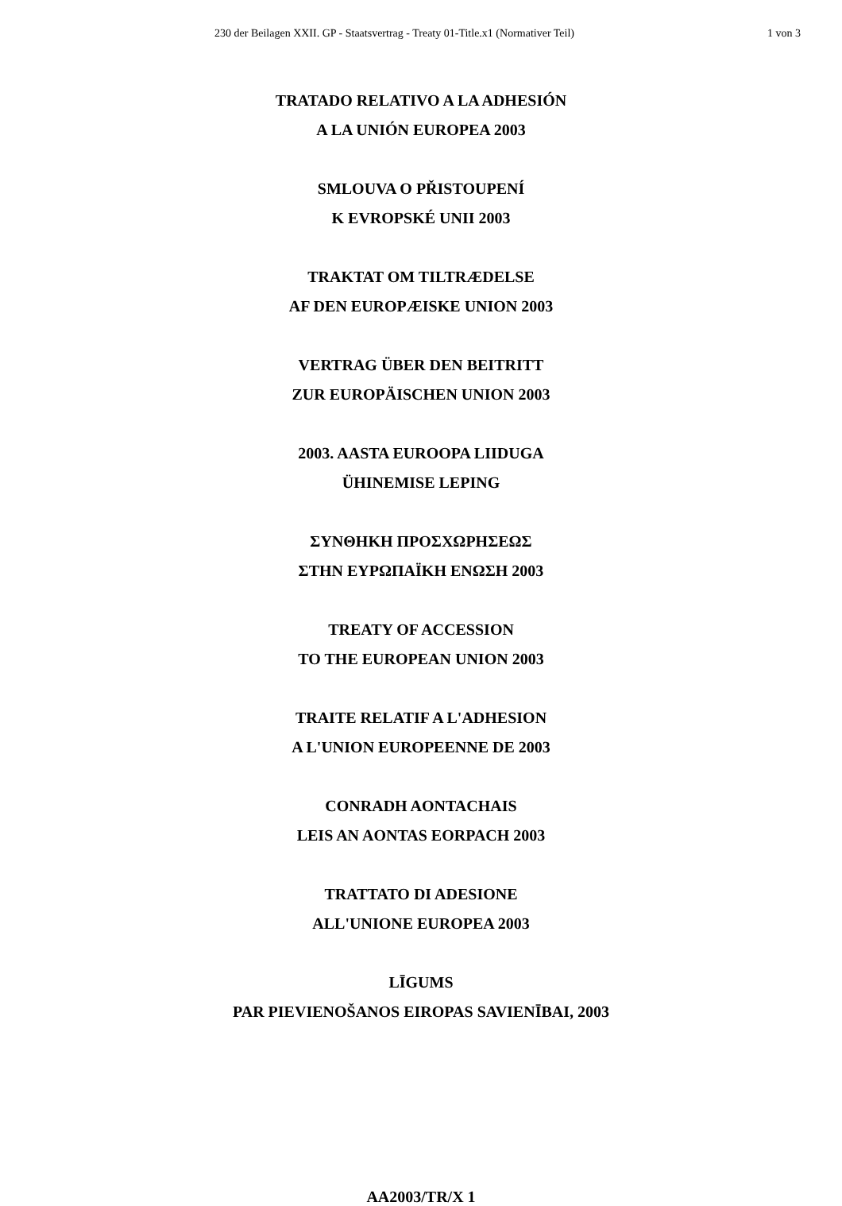230 der Beilagen XXII. GP - Staatsvertrag - Treaty 01-Title.x1 (Normativer Teil) 1 von 3
TRATADO RELATIVO A LA ADHESIÓN
A LA UNIÓN EUROPEA 2003
SMLOUVA O PŘISTOUPENÍ
K EVROPSKÉ UNII 2003
TRAKTAT OM TILTRÆDELSE
AF DEN EUROPÆISKE UNION 2003
VERTRAG ÜBER DEN BEITRITT
ZUR EUROPÄISCHEN UNION 2003
2003. AASTA EUROOPA LIIDUGA
ÜHINEMISE LEPING
ΣΥΝΘΗΚΗ ΠΡΟΣΧΩΡΗΣΕΩΣ
ΣΤΗΝ ΕΥΡΩΠΑΪΚΗ ΕΝΩΣΗ 2003
TREATY OF ACCESSION
TO THE EUROPEAN UNION 2003
TRAITE RELATIF A L'ADHESION
A L'UNION EUROPEENNE DE 2003
CONRADH AONTACHAIS
LEIS AN AONTAS EORPACH 2003
TRATTATO DI ADESIONE
ALL'UNIONE EUROPEA 2003
LĪGUMS
PAR PIEVIENOŠANOS EIROPAS SAVIENĪBAI, 2003
AA2003/TR/X 1